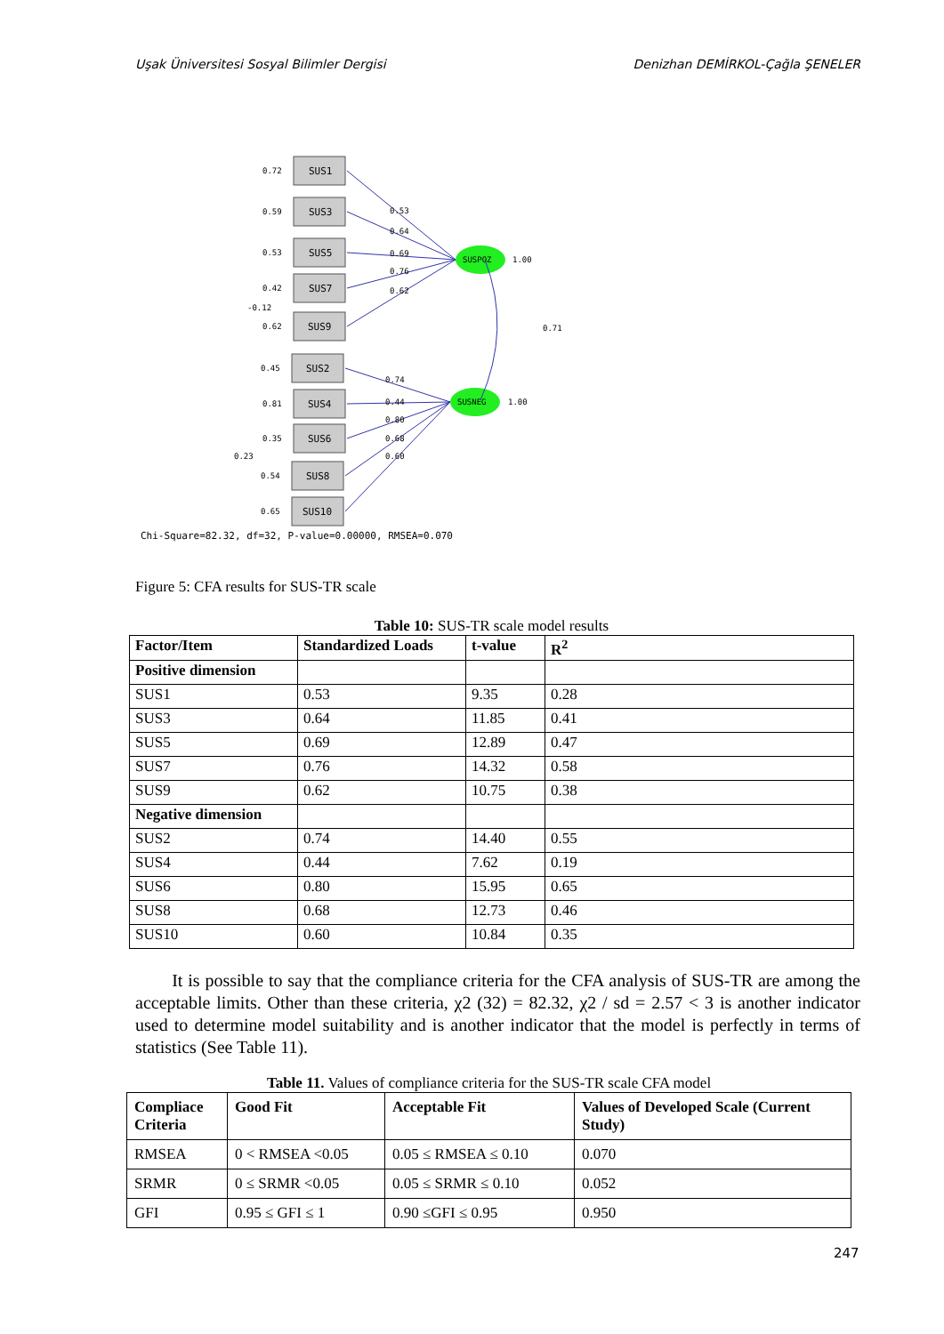Uşak Üniversitesi Sosyal Bilimler Dergisi Denizhan DEMİRKOL-Çağla ŞENELER
SUS1
SUS3
SUS5
SUS7
SUS9
SUS2
SUS4
SUS6
SUS8
SUS10
SUSPOZ
SUSNEG
0.72
0.59
0.53
0.42
-0.12
0.62
0.45
0.81
0.35
0.23
0.54
0.65
0.53
0.64
0.69
0.76
0.62
0.74
0.44
0.80
0.68
0.60
1.00
1.00
0.71
Chi-Square=82.32, df=32, P-value=0.00000, RMSEA=0.070
Figure 5: CFA results for SUS-TR scale
Table 10: SUS-TR scale model results
| Factor/Item | Standardized Loads | t-value | R<sup>2</sup> |
| --- | --- | --- | --- |
| Positive dimension | | | |
| SUS1 | 0.53 | 9.35 | 0.28 |
| SUS3 | 0.64 | 11.85 | 0.41 |
| SUS5 | 0.69 | 12.89 | 0.47 |
| SUS7 | 0.76 | 14.32 | 0.58 |
| SUS9 | 0.62 | 10.75 | 0.38 |
| Negative dimension | | | |
| SUS2 | 0.74 | 14.40 | 0.55 |
| SUS4 | 0.44 | 7.62 | 0.19 |
| SUS6 | 0.80 | 15.95 | 0.65 |
| SUS8 | 0.68 | 12.73 | 0.46 |
| SUS10 | 0.60 | 10.84 | 0.35 |
It is possible to say that the compliance criteria for the CFA analysis of SUS-TR are among the acceptable limits. Other than these criteria, χ2 (32) = 82.32, χ2 / sd = 2.57 < 3 is another indicator used to determine model suitability and is another indicator that the model is perfectly in terms of statistics (See Table 11).
Table 11. Values of compliance criteria for the SUS-TR scale CFA model
| Compliace Criteria | Good Fit | Acceptable Fit | Values of Developed Scale (Current Study) |
| --- | --- | --- | --- |
| RMSEA | 0 < RMSEA <0.05 | 0.05 ≤ RMSEA ≤ 0.10 | 0.070 |
| SRMR | 0 ≤ SRMR <0.05 | 0.05 ≤ SRMR ≤ 0.10 | 0.052 |
| GFI | 0.95 ≤ GFI ≤ 1 | 0.90 ≤GFI ≤ 0.95 | 0.950 |
247